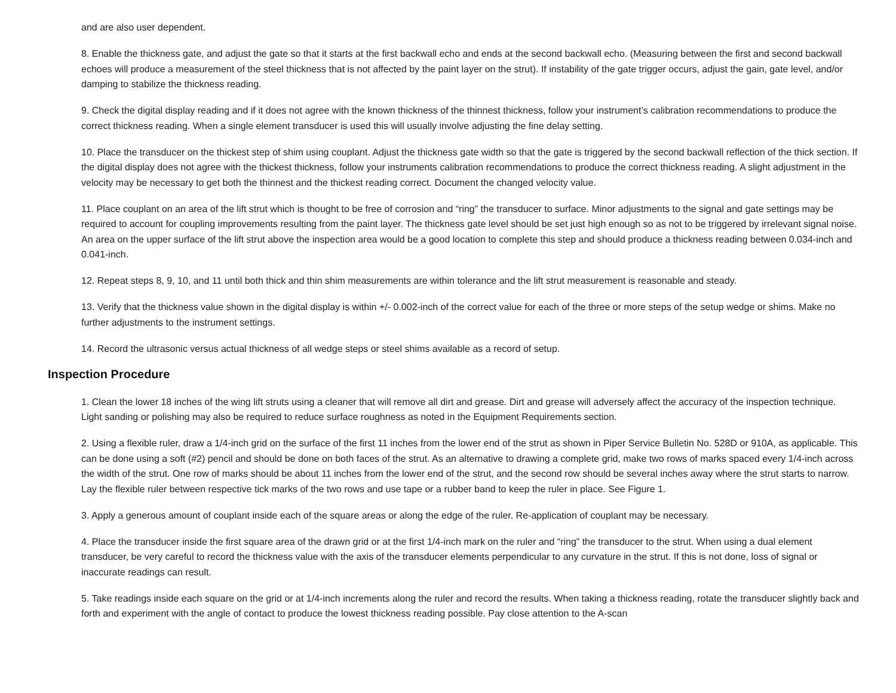and are also user dependent.
8. Enable the thickness gate, and adjust the gate so that it starts at the first backwall echo and ends at the second backwall echo. (Measuring between the first and second backwall echoes will produce a measurement of the steel thickness that is not affected by the paint layer on the strut). If instability of the gate trigger occurs, adjust the gain, gate level, and/or damping to stabilize the thickness reading.
9. Check the digital display reading and if it does not agree with the known thickness of the thinnest thickness, follow your instrument’s calibration recommendations to produce the correct thickness reading. When a single element transducer is used this will usually involve adjusting the fine delay setting.
10. Place the transducer on the thickest step of shim using couplant. Adjust the thickness gate width so that the gate is triggered by the second backwall reflection of the thick section. If the digital display does not agree with the thickest thickness, follow your instruments calibration recommendations to produce the correct thickness reading. A slight adjustment in the velocity may be necessary to get both the thinnest and the thickest reading correct. Document the changed velocity value.
11. Place couplant on an area of the lift strut which is thought to be free of corrosion and “ring” the transducer to surface. Minor adjustments to the signal and gate settings may be required to account for coupling improvements resulting from the paint layer. The thickness gate level should be set just high enough so as not to be triggered by irrelevant signal noise. An area on the upper surface of the lift strut above the inspection area would be a good location to complete this step and should produce a thickness reading between 0.034-inch and 0.041-inch.
12. Repeat steps 8, 9, 10, and 11 until both thick and thin shim measurements are within tolerance and the lift strut measurement is reasonable and steady.
13. Verify that the thickness value shown in the digital display is within +/- 0.002-inch of the correct value for each of the three or more steps of the setup wedge or shims. Make no further adjustments to the instrument settings.
14. Record the ultrasonic versus actual thickness of all wedge steps or steel shims available as a record of setup.
Inspection Procedure
1. Clean the lower 18 inches of the wing lift struts using a cleaner that will remove all dirt and grease. Dirt and grease will adversely affect the accuracy of the inspection technique. Light sanding or polishing may also be required to reduce surface roughness as noted in the Equipment Requirements section.
2. Using a flexible ruler, draw a 1/4-inch grid on the surface of the first 11 inches from the lower end of the strut as shown in Piper Service Bulletin No. 528D or 910A, as applicable. This can be done using a soft (#2) pencil and should be done on both faces of the strut. As an alternative to drawing a complete grid, make two rows of marks spaced every 1/4-inch across the width of the strut. One row of marks should be about 11 inches from the lower end of the strut, and the second row should be several inches away where the strut starts to narrow. Lay the flexible ruler between respective tick marks of the two rows and use tape or a rubber band to keep the ruler in place. See Figure 1.
3. Apply a generous amount of couplant inside each of the square areas or along the edge of the ruler. Re-application of couplant may be necessary.
4. Place the transducer inside the first square area of the drawn grid or at the first 1/4-inch mark on the ruler and “ring” the transducer to the strut. When using a dual element transducer, be very careful to record the thickness value with the axis of the transducer elements perpendicular to any curvature in the strut. If this is not done, loss of signal or inaccurate readings can result.
5. Take readings inside each square on the grid or at 1/4-inch increments along the ruler and record the results. When taking a thickness reading, rotate the transducer slightly back and forth and experiment with the angle of contact to produce the lowest thickness reading possible. Pay close attention to the A-scan